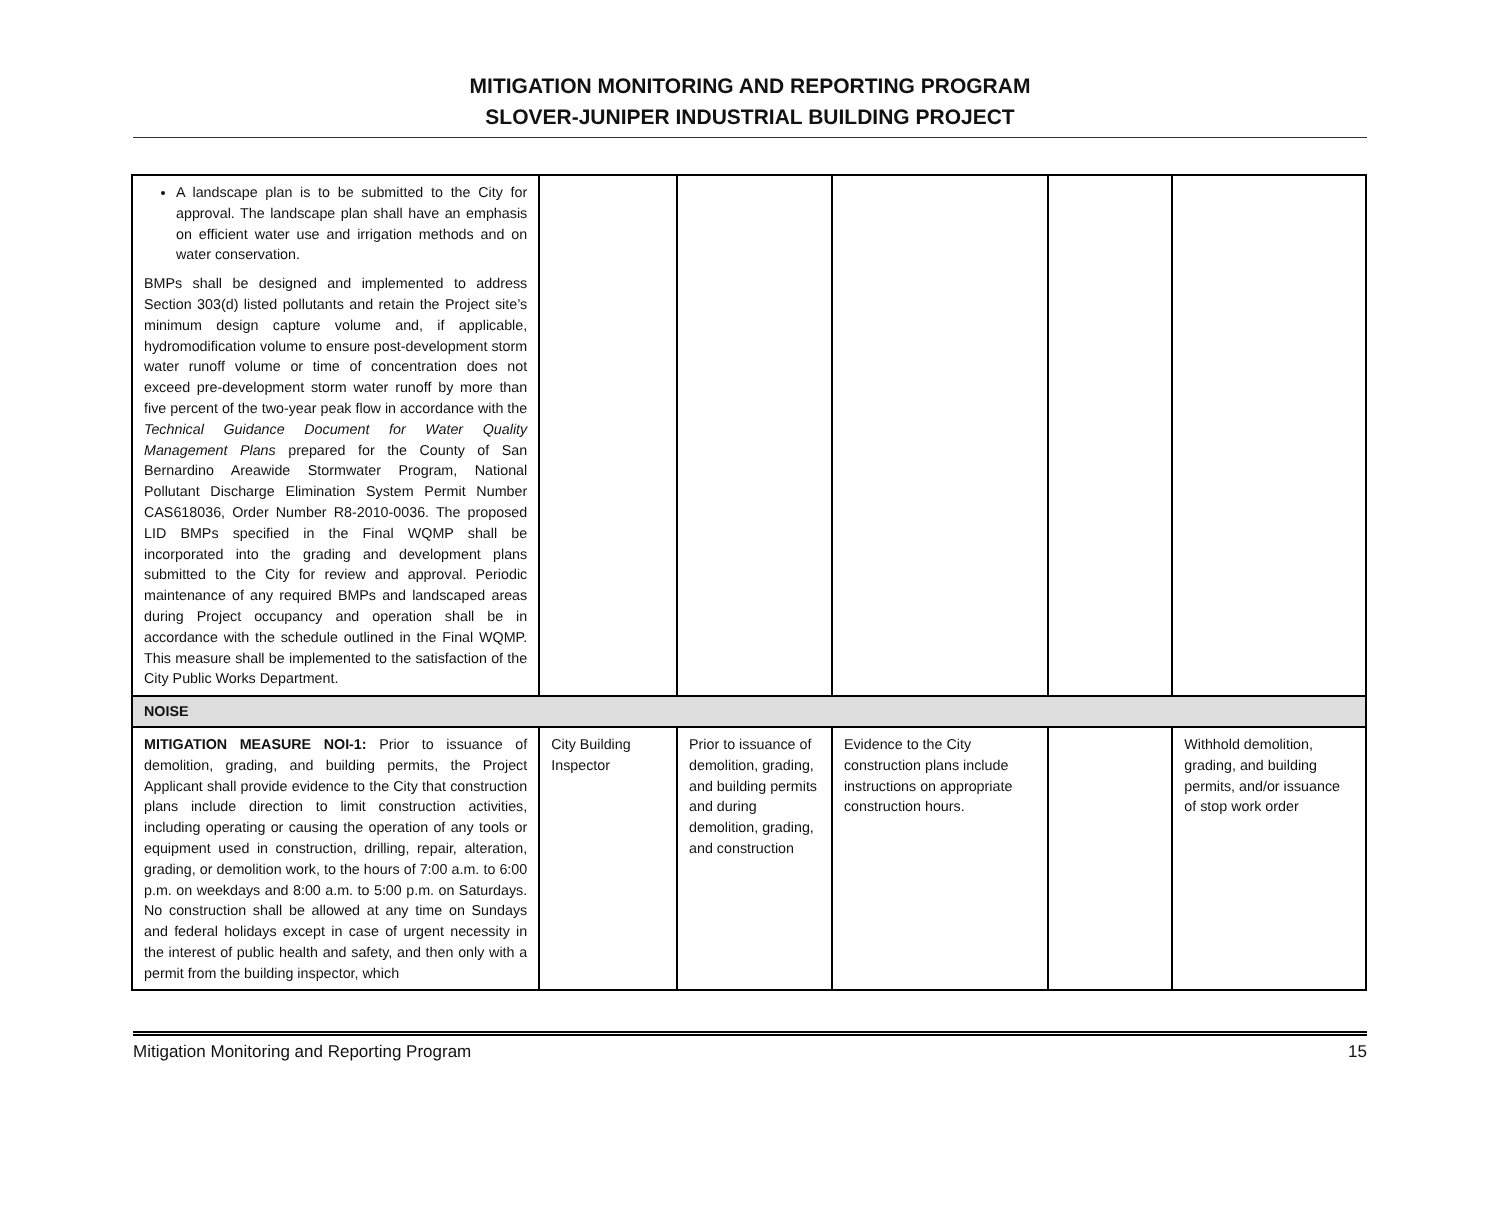MITIGATION MONITORING AND REPORTING PROGRAM
SLOVER-JUNIPER INDUSTRIAL BUILDING PROJECT
| A landscape plan is to be submitted to the City for approval. The landscape plan shall have an emphasis on efficient water use and irrigation methods and on water conservation. BMPs shall be designed and implemented to address Section 303(d) listed pollutants and retain the Project site’s minimum design capture volume and, if applicable, hydromodification volume to ensure post-development storm water runoff volume or time of concentration does not exceed pre-development storm water runoff by more than five percent of the two-year peak flow in accordance with the Technical Guidance Document for Water Quality Management Plans prepared for the County of San Bernardino Areawide Stormwater Program, National Pollutant Discharge Elimination System Permit Number CAS618036, Order Number R8-2010-0036. The proposed LID BMPs specified in the Final WQMP shall be incorporated into the grading and development plans submitted to the City for review and approval. Periodic maintenance of any required BMPs and landscaped areas during Project occupancy and operation shall be in accordance with the schedule outlined in the Final WQMP. This measure shall be implemented to the satisfaction of the City Public Works Department. | | | | | |
| NOISE | | | | | |
| MITIGATION MEASURE NOI-1: Prior to issuance of demolition, grading, and building permits, the Project Applicant shall provide evidence to the City that construction plans include direction to limit construction activities, including operating or causing the operation of any tools or equipment used in construction, drilling, repair, alteration, grading, or demolition work, to the hours of 7:00 a.m. to 6:00 p.m. on weekdays and 8:00 a.m. to 5:00 p.m. on Saturdays. No construction shall be allowed at any time on Sundays and federal holidays except in case of urgent necessity in the interest of public health and safety, and then only with a permit from the building inspector, which | City Building Inspector | Prior to issuance of demolition, grading, and building permits and during demolition, grading, and construction | Evidence to the City construction plans include instructions on appropriate construction hours. | | Withhold demolition, grading, and building permits, and/or issuance of stop work order |
Mitigation Monitoring and Reporting Program 15